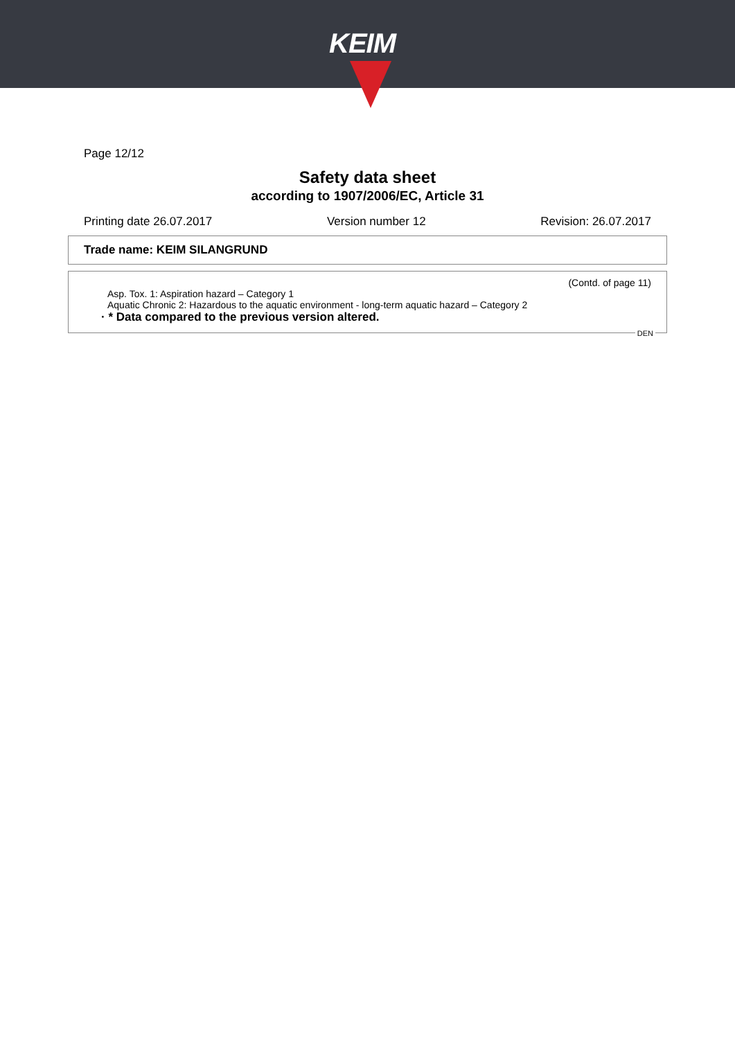KEIM
Page 12/12
Safety data sheet
according to 1907/2006/EC, Article 31
Printing date 26.07.2017 Version number 12 Revision: 26.07.2017
Trade name: KEIM SILANGRUND
(Contd. of page 11)
Asp. Tox. 1: Aspiration hazard – Category 1
Aquatic Chronic 2: Hazardous to the aquatic environment - long-term aquatic hazard – Category 2
· * Data compared to the previous version altered.
DEN